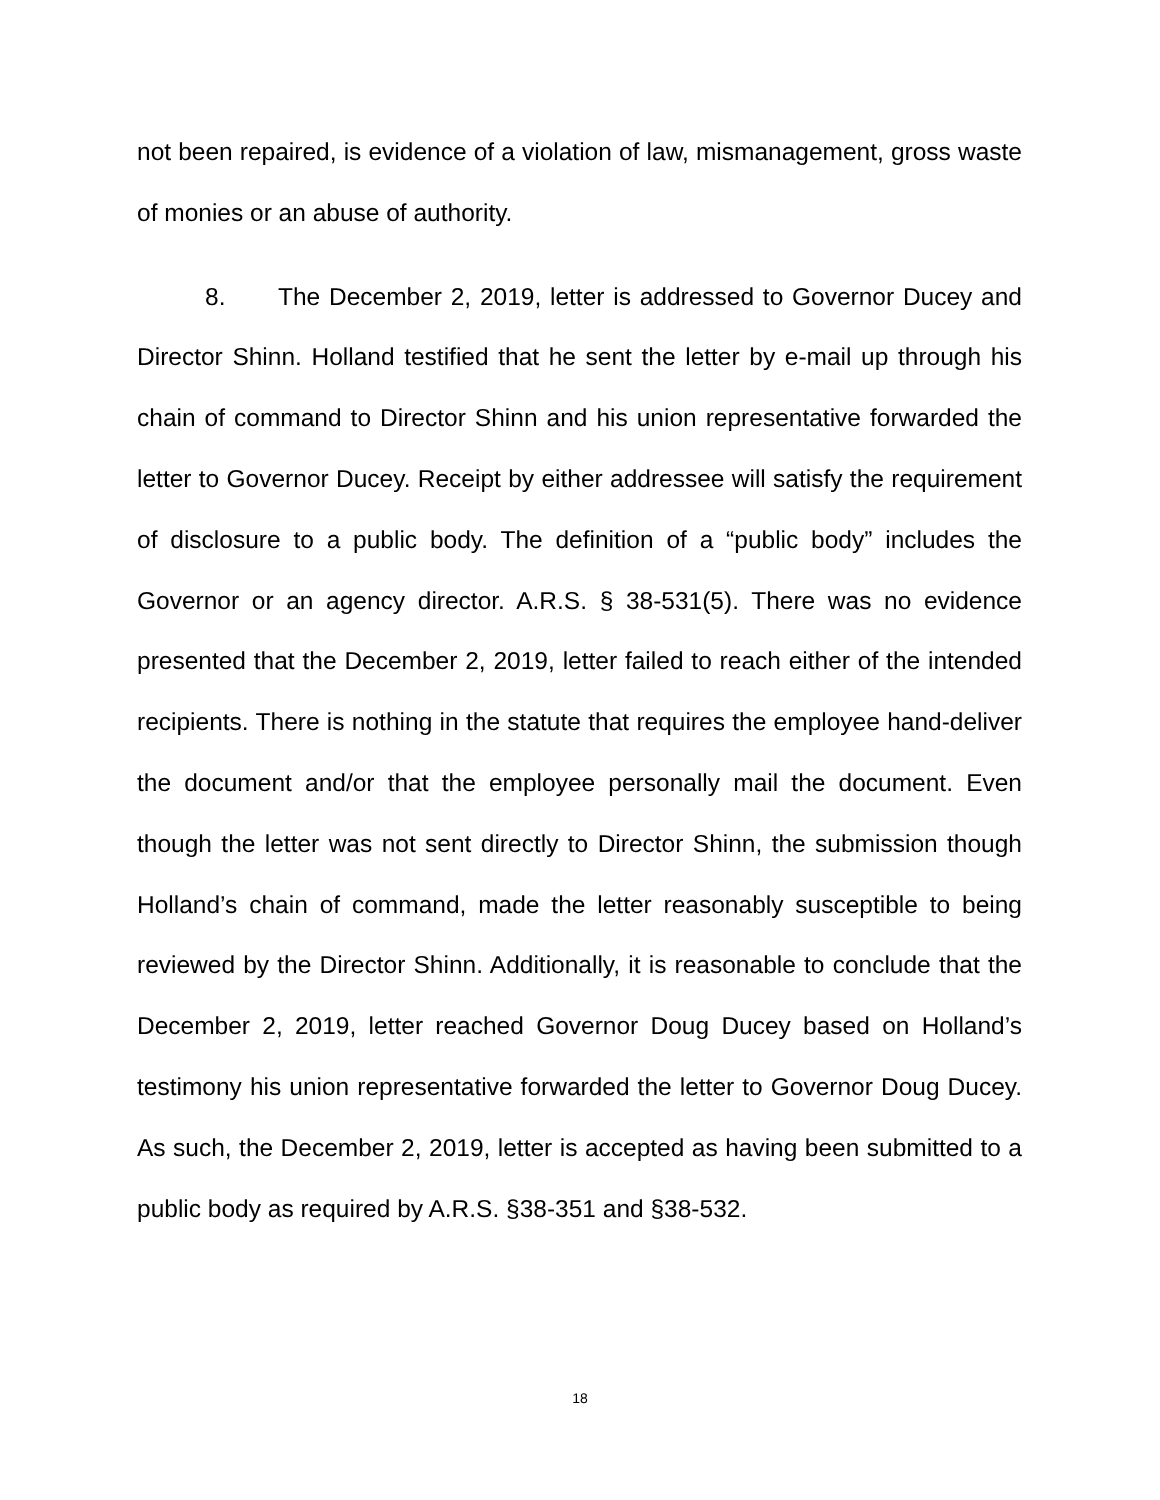not been repaired, is evidence of a violation of law, mismanagement, gross waste of monies or an abuse of authority.
8. The December 2, 2019, letter is addressed to Governor Ducey and Director Shinn. Holland testified that he sent the letter by e-mail up through his chain of command to Director Shinn and his union representative forwarded the letter to Governor Ducey. Receipt by either addressee will satisfy the requirement of disclosure to a public body. The definition of a “public body” includes the Governor or an agency director. A.R.S. § 38-531(5). There was no evidence presented that the December 2, 2019, letter failed to reach either of the intended recipients. There is nothing in the statute that requires the employee hand-deliver the document and/or that the employee personally mail the document. Even though the letter was not sent directly to Director Shinn, the submission though Holland’s chain of command, made the letter reasonably susceptible to being reviewed by the Director Shinn. Additionally, it is reasonable to conclude that the December 2, 2019, letter reached Governor Doug Ducey based on Holland’s testimony his union representative forwarded the letter to Governor Doug Ducey. As such, the December 2, 2019, letter is accepted as having been submitted to a public body as required by A.R.S. §38-351 and §38-532.
18